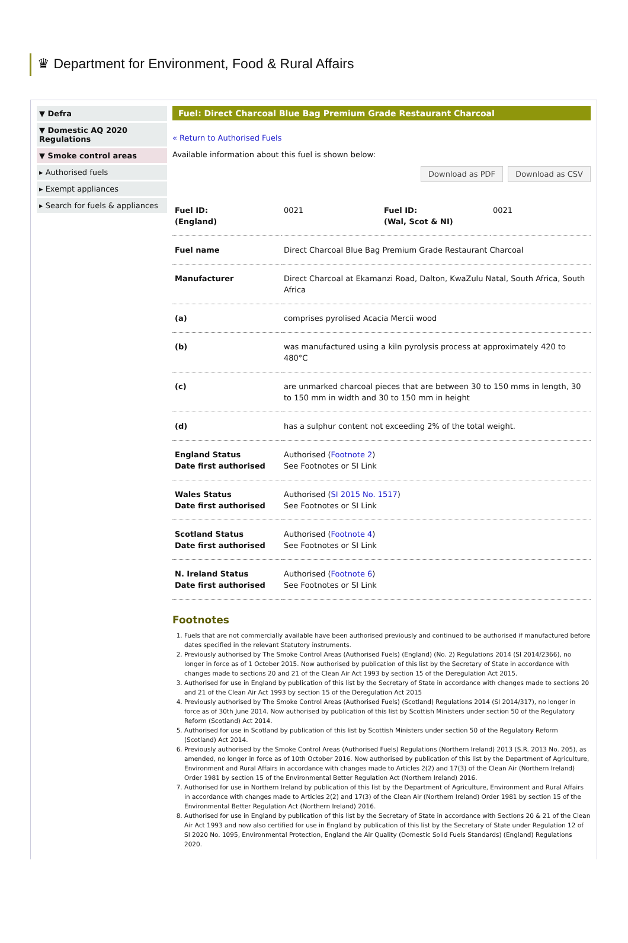♛ Department for Environment, Food & Rural Affairs
▼ Defra
▼ Domestic AQ 2020 Regulations
▼ Smoke control areas
▸ Authorised fuels
▸ Exempt appliances
▸ Search for fuels & appliances
Fuel: Direct Charcoal Blue Bag Premium Grade Restaurant Charcoal
« Return to Authorised Fuels
Available information about this fuel is shown below:
Download as PDF Download as CSV
| Fuel ID: (England) | 0021 | Fuel ID: (Wal, Scot & NI) | 0021 |
| Fuel name | Direct Charcoal Blue Bag Premium Grade Restaurant Charcoal |
| Manufacturer | Direct Charcoal at Ekamanzi Road, Dalton, KwaZulu Natal, South Africa, South Africa |
| (a) | comprises pyrolised Acacia Mercii wood |
| (b) | was manufactured using a kiln pyrolysis process at approximately 420 to 480°C |
| (c) | are unmarked charcoal pieces that are between 30 to 150 mms in length, 30 to 150 mm in width and 30 to 150 mm in height |
| (d) | has a sulphur content not exceeding 2% of the total weight. |
| England Status Date first authorised | Authorised ( Footnote 2 ) See Footnotes or SI Link |
| Wales Status Date first authorised | Authorised ( SI 2015 No. 1517 ) See Footnotes or SI Link |
| Scotland Status Date first authorised | Authorised ( Footnote 4 ) See Footnotes or SI Link |
| N. Ireland Status Date first authorised | Authorised ( Footnote 6 ) See Footnotes or SI Link |
Footnotes
1. Fuels that are not commercially available have been authorised previously and continued to be authorised if manufactured before dates specified in the relevant Statutory instruments.
2. Previously authorised by The Smoke Control Areas (Authorised Fuels) (England) (No. 2) Regulations 2014 (SI 2014/2366), no longer in force as of 1 October 2015. Now authorised by publication of this list by the Secretary of State in accordance with changes made to sections 20 and 21 of the Clean Air Act 1993 by section 15 of the Deregulation Act 2015.
3. Authorised for use in England by publication of this list by the Secretary of State in accordance with changes made to sections 20 and 21 of the Clean Air Act 1993 by section 15 of the Deregulation Act 2015
4. Previously authorised by The Smoke Control Areas (Authorised Fuels) (Scotland) Regulations 2014 (SI 2014/317), no longer in force as of 30th June 2014. Now authorised by publication of this list by Scottish Ministers under section 50 of the Regulatory Reform (Scotland) Act 2014.
5. Authorised for use in Scotland by publication of this list by Scottish Ministers under section 50 of the Regulatory Reform (Scotland) Act 2014.
6. Previously authorised by the Smoke Control Areas (Authorised Fuels) Regulations (Northern Ireland) 2013 (S.R. 2013 No. 205), as amended, no longer in force as of 10th October 2016. Now authorised by publication of this list by the Department of Agriculture, Environment and Rural Affairs in accordance with changes made to Articles 2(2) and 17(3) of the Clean Air (Northern Ireland) Order 1981 by section 15 of the Environmental Better Regulation Act (Northern Ireland) 2016.
7. Authorised for use in Northern Ireland by publication of this list by the Department of Agriculture, Environment and Rural Affairs in accordance with changes made to Articles 2(2) and 17(3) of the Clean Air (Northern Ireland) Order 1981 by section 15 of the Environmental Better Regulation Act (Northern Ireland) 2016.
8. Authorised for use in England by publication of this list by the Secretary of State in accordance with Sections 20 & 21 of the Clean Air Act 1993 and now also certified for use in England by publication of this list by the Secretary of State under Regulation 12 of SI 2020 No. 1095, Environmental Protection, England the Air Quality (Domestic Solid Fuels Standards) (England) Regulations 2020.